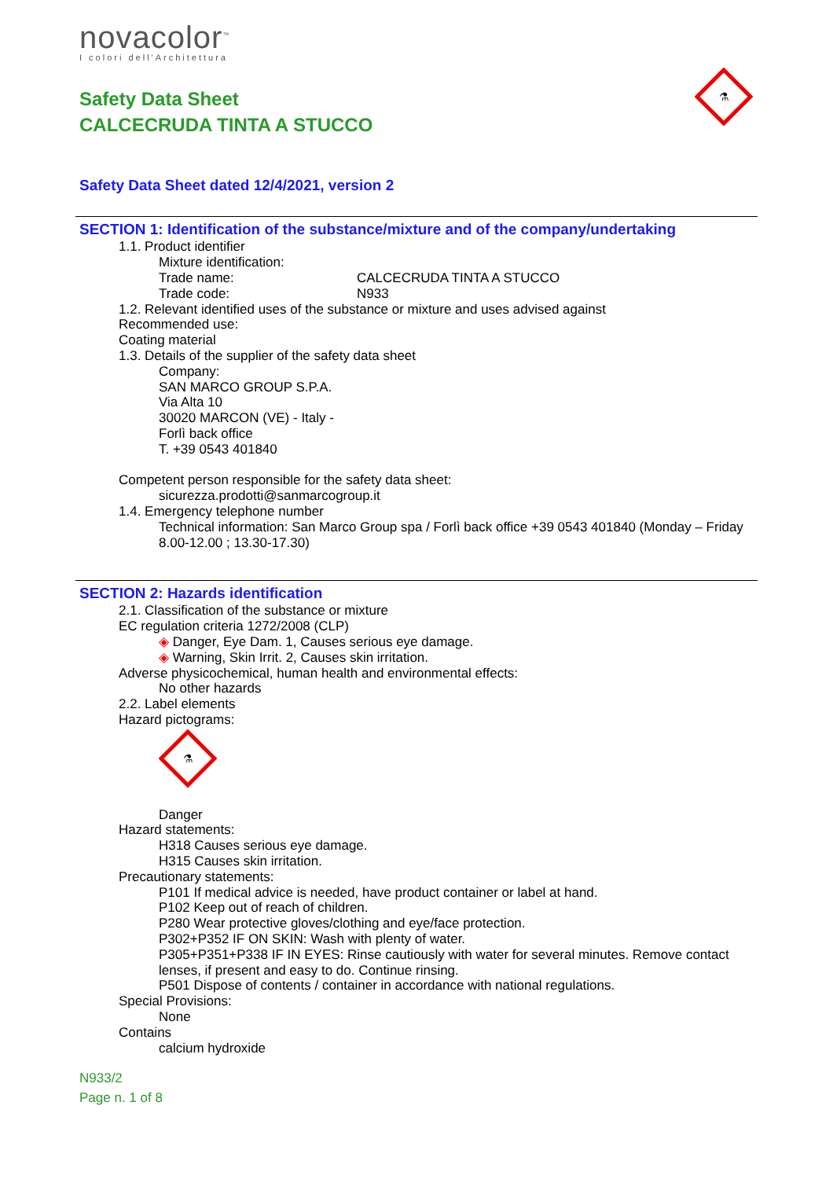novacolor<sup>™</sup>
I colori dell'Architettura
⚗
Safety Data Sheet
CALCECRUDA TINTA A STUCCO
Safety Data Sheet dated 12/4/2021, version 2
SECTION 1: Identification of the substance/mixture and of the company/undertaking
1.1. Product identifier
Mixture identification:
Trade name: CALCECRUDA TINTA A STUCCO
Trade code: N933
1.2. Relevant identified uses of the substance or mixture and uses advised against
Recommended use:
Coating material
1.3. Details of the supplier of the safety data sheet
Company:
SAN MARCO GROUP S.P.A.
Via Alta 10
30020 MARCON (VE) - Italy -
Forlì back office
T. +39 0543 401840
Competent person responsible for the safety data sheet:
sicurezza.prodotti@sanmarcogroup.it
1.4. Emergency telephone number
Technical information: San Marco Group spa / Forlì back office +39 0543 401840 (Monday – Friday 8.00-12.00 ; 13.30-17.30)
SECTION 2: Hazards identification
2.1. Classification of the substance or mixture
EC regulation criteria 1272/2008 (CLP)
◈ Danger, Eye Dam. 1, Causes serious eye damage.
◈ Warning, Skin Irrit. 2, Causes skin irritation.
Adverse physicochemical, human health and environmental effects:
No other hazards
2.2. Label elements
Hazard pictograms:
⚗
Danger
Hazard statements:
H318 Causes serious eye damage.
H315 Causes skin irritation.
Precautionary statements:
P101 If medical advice is needed, have product container or label at hand.
P102 Keep out of reach of children.
P280 Wear protective gloves/clothing and eye/face protection.
P302+P352 IF ON SKIN: Wash with plenty of water.
P305+P351+P338 IF IN EYES: Rinse cautiously with water for several minutes. Remove contact lenses, if present and easy to do. Continue rinsing.
P501 Dispose of contents / container in accordance with national regulations.
Special Provisions:
None
Contains
calcium hydroxide
N933/2
Page n. 1 of 8